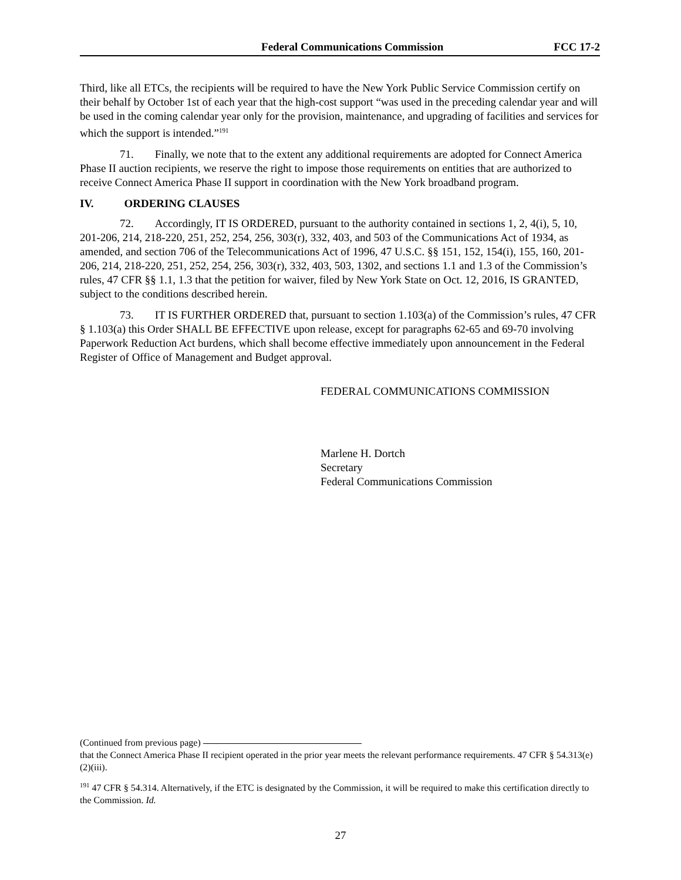Federal Communications Commission FCC 17-2
Third, like all ETCs, the recipients will be required to have the New York Public Service Commission certify on their behalf by October 1st of each year that the high-cost support “was used in the preceding calendar year and will be used in the coming calendar year only for the provision, maintenance, and upgrading of facilities and services for which the support is intended.”<sup>191</sup>
71. Finally, we note that to the extent any additional requirements are adopted for Connect America Phase II auction recipients, we reserve the right to impose those requirements on entities that are authorized to receive Connect America Phase II support in coordination with the New York broadband program.
IV. ORDERING CLAUSES
72. Accordingly, IT IS ORDERED, pursuant to the authority contained in sections 1, 2, 4(i), 5, 10, 201-206, 214, 218-220, 251, 252, 254, 256, 303(r), 332, 403, and 503 of the Communications Act of 1934, as amended, and section 706 of the Telecommunications Act of 1996, 47 U.S.C. §§ 151, 152, 154(i), 155, 160, 201-206, 214, 218-220, 251, 252, 254, 256, 303(r), 332, 403, 503, 1302, and sections 1.1 and 1.3 of the Commission’s rules, 47 CFR §§ 1.1, 1.3 that the petition for waiver, filed by New York State on Oct. 12, 2016, IS GRANTED, subject to the conditions described herein.
73. IT IS FURTHER ORDERED that, pursuant to section 1.103(a) of the Commission’s rules, 47 CFR § 1.103(a) this Order SHALL BE EFFECTIVE upon release, except for paragraphs 62-65 and 69-70 involving Paperwork Reduction Act burdens, which shall become effective immediately upon announcement in the Federal Register of Office of Management and Budget approval.
FEDERAL COMMUNICATIONS COMMISSION
Marlene H. Dortch
Secretary
Federal Communications Commission
(Continued from previous page)
that the Connect America Phase II recipient operated in the prior year meets the relevant performance requirements. 47 CFR § 54.313(e)(2)(iii).
<sup>191</sup> 47 CFR § 54.314. Alternatively, if the ETC is designated by the Commission, it will be required to make this certification directly to the Commission. Id.
27